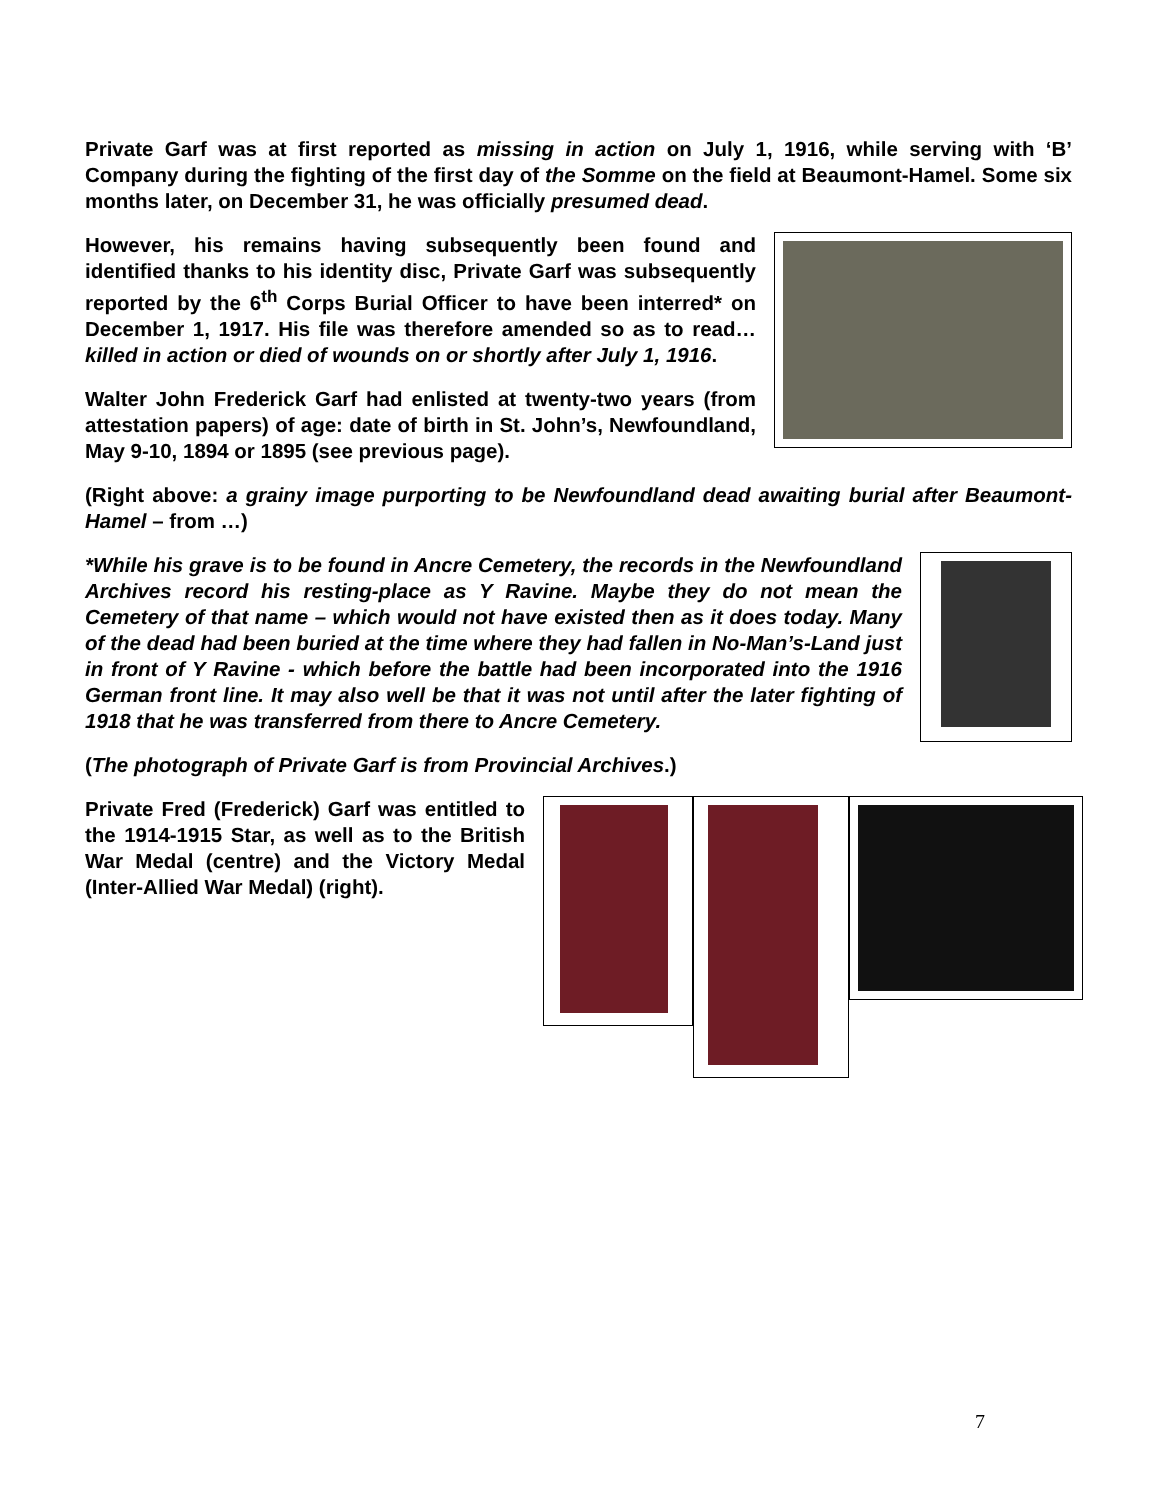Private Garf was at first reported as missing in action on July 1, 1916, while serving with ‘B’ Company during the fighting of the first day of the Somme on the field at Beaumont-Hamel. Some six months later, on December 31, he was officially presumed dead.
However, his remains having subsequently been found and identified thanks to his identity disc, Private Garf was subsequently reported by the 6<sup>th</sup> Corps Burial Officer to have been interred* on December 1, 1917. His file was therefore amended so as to read…killed in action or died of wounds on or shortly after July 1, 1916.
Walter John Frederick Garf had enlisted at twenty-two years (from attestation papers) of age: date of birth in St. John’s, Newfoundland, May 9-10, 1894 or 1895 (see previous page).
(Right above: a grainy image purporting to be Newfoundland dead awaiting burial after Beaumont-Hamel – from …)
*While his grave is to be found in Ancre Cemetery, the records in the Newfoundland Archives record his resting-place as Y Ravine. Maybe they do not mean the Cemetery of that name – which would not have existed then as it does today. Many of the dead had been buried at the time where they had fallen in No-Man’s-Land just in front of Y Ravine - which before the battle had been incorporated into the 1916 German front line. It may also well be that it was not until after the later fighting of 1918 that he was transferred from there to Ancre Cemetery.
(The photograph of Private Garf is from Provincial Archives.)
Private Fred (Frederick) Garf was entitled to the 1914-1915 Star, as well as to the British War Medal (centre) and the Victory Medal (Inter-Allied War Medal) (right).
7